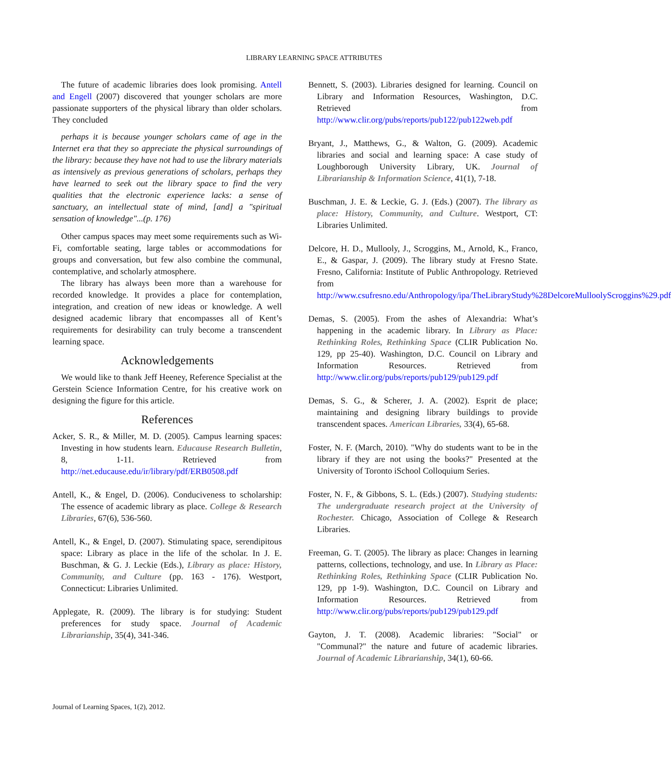LIBRARY LEARNING SPACE ATTRIBUTES
The future of academic libraries does look promising. Antell and Engell (2007) discovered that younger scholars are more passionate supporters of the physical library than older scholars. They concluded
perhaps it is because younger scholars came of age in the Internet era that they so appreciate the physical surroundings of the library: because they have not had to use the library materials as intensively as previous generations of scholars, perhaps they have learned to seek out the library space to find the very qualities that the electronic experience lacks: a sense of sanctuary, an intellectual state of mind, [and] a "spiritual sensation of knowledge"...(p. 176)
Other campus spaces may meet some requirements such as Wi-Fi, comfortable seating, large tables or accommodations for groups and conversation, but few also combine the communal, contemplative, and scholarly atmosphere.
The library has always been more than a warehouse for recorded knowledge. It provides a place for contemplation, integration, and creation of new ideas or knowledge. A well designed academic library that encompasses all of Kent’s requirements for desirability can truly become a transcendent learning space.
Acknowledgements
We would like to thank Jeff Heeney, Reference Specialist at the Gerstein Science Information Centre, for his creative work on designing the figure for this article.
References
Acker, S. R., & Miller, M. D. (2005). Campus learning spaces: Investing in how students learn. Educause Research Bulletin, 8, 1-11. Retrieved from http://net.educause.edu/ir/library/pdf/ERB0508.pdf
Antell, K., & Engel, D. (2006). Conduciveness to scholarship: The essence of academic library as place. College & Research Libraries, 67(6), 536-560.
Antell, K., & Engel, D. (2007). Stimulating space, serendipitous space: Library as place in the life of the scholar. In J. E. Buschman, & G. J. Leckie (Eds.), Library as place: History, Community, and Culture (pp. 163 - 176). Westport, Connecticut: Libraries Unlimited.
Applegate, R. (2009). The library is for studying: Student preferences for study space. Journal of Academic Librarianship, 35(4), 341-346.
Bennett, S. (2003). Libraries designed for learning. Council on Library and Information Resources, Washington, D.C. Retrieved from http://www.clir.org/pubs/reports/pub122/pub122web.pdf
Bryant, J., Matthews, G., & Walton, G. (2009). Academic libraries and social and learning space: A case study of Loughborough University Library, UK. Journal of Librarianship & Information Science, 41(1), 7-18.
Buschman, J. E. & Leckie, G. J. (Eds.) (2007). The library as place: History, Community, and Culture. Westport, CT: Libraries Unlimited.
Delcore, H. D., Mullooly, J., Scroggins, M., Arnold, K., Franco, E., & Gaspar, J. (2009). The library study at Fresno State. Fresno, California: Institute of Public Anthropology. Retrieved from http://www.csufresno.edu/Anthropology/ipa/TheLibraryStudy%28DelcoreMulloolyScroggins%29.pdf
Demas, S. (2005). From the ashes of Alexandria: What’s happening in the academic library. In Library as Place: Rethinking Roles, Rethinking Space (CLIR Publication No. 129, pp 25-40). Washington, D.C. Council on Library and Information Resources. Retrieved from http://www.clir.org/pubs/reports/pub129/pub129.pdf
Demas, S. G., & Scherer, J. A. (2002). Esprit de place; maintaining and designing library buildings to provide transcendent spaces. American Libraries, 33(4), 65-68.
Foster, N. F. (March, 2010). "Why do students want to be in the library if they are not using the books?" Presented at the University of Toronto iSchool Colloquium Series.
Foster, N. F., & Gibbons, S. L. (Eds.) (2007). Studying students: The undergraduate research project at the University of Rochester. Chicago, Association of College & Research Libraries.
Freeman, G. T. (2005). The library as place: Changes in learning patterns, collections, technology, and use. In Library as Place: Rethinking Roles, Rethinking Space (CLIR Publication No. 129, pp 1-9). Washington, D.C. Council on Library and Information Resources. Retrieved from http://www.clir.org/pubs/reports/pub129/pub129.pdf
Gayton, J. T. (2008). Academic libraries: "Social" or "Communal?" the nature and future of academic libraries. Journal of Academic Librarianship, 34(1), 60-66.
Journal of Learning Spaces, 1(2), 2012.